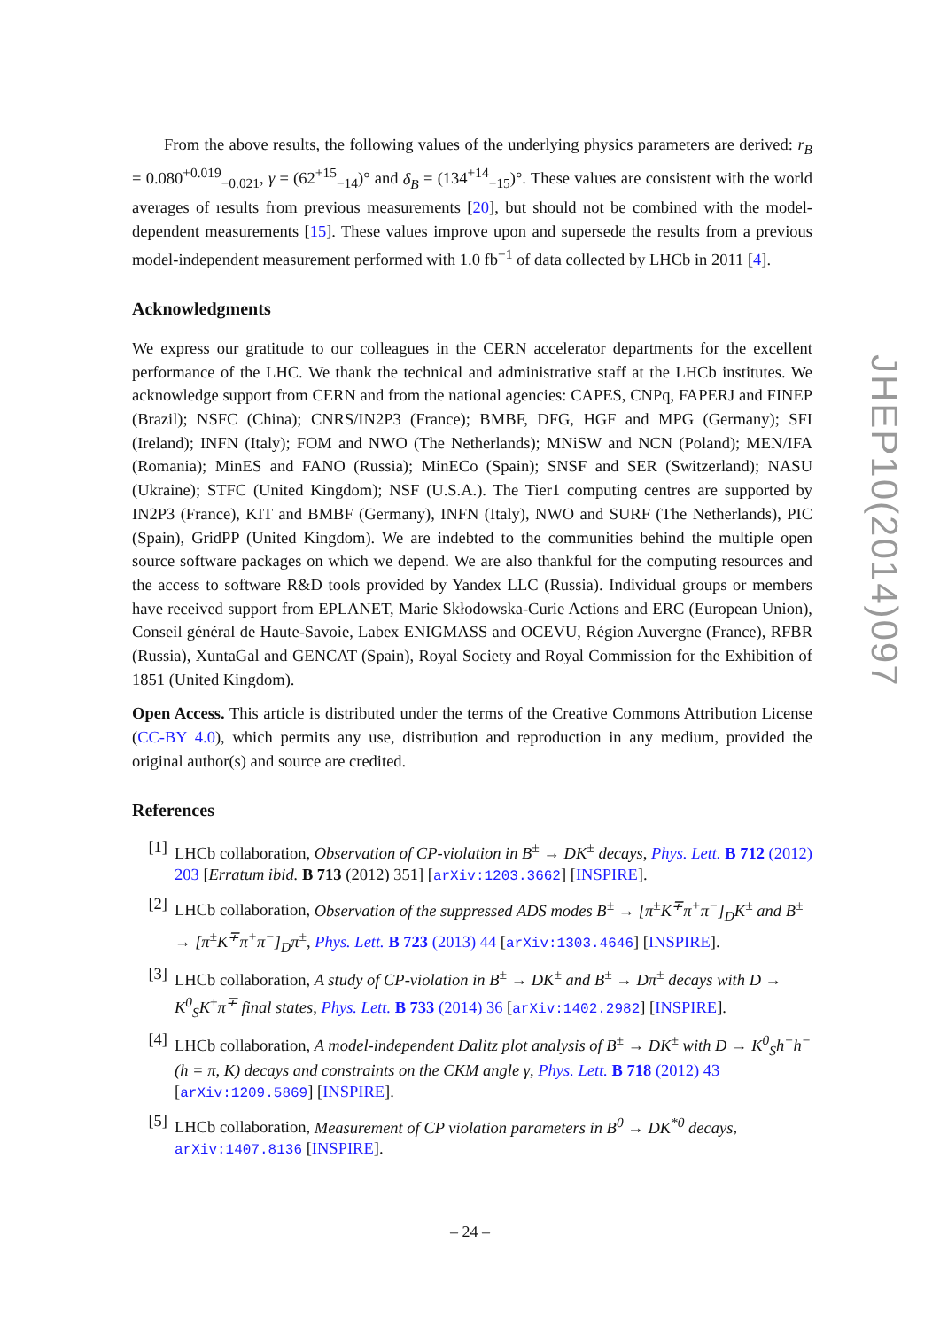From the above results, the following values of the underlying physics parameters are derived: r<sub>B</sub> = 0.080<sup>+0.019</sup><sub>−0.021</sub>, γ = (62<sup>+15</sup><sub>−14</sub>)° and δ<sub>B</sub> = (134<sup>+14</sup><sub>−15</sub>)°. These values are consistent with the world averages of results from previous measurements [20], but should not be combined with the model-dependent measurements [15]. These values improve upon and supersede the results from a previous model-independent measurement performed with 1.0 fb<sup>−1</sup> of data collected by LHCb in 2011 [4].
Acknowledgments
We express our gratitude to our colleagues in the CERN accelerator departments for the excellent performance of the LHC. We thank the technical and administrative staff at the LHCb institutes. We acknowledge support from CERN and from the national agencies: CAPES, CNPq, FAPERJ and FINEP (Brazil); NSFC (China); CNRS/IN2P3 (France); BMBF, DFG, HGF and MPG (Germany); SFI (Ireland); INFN (Italy); FOM and NWO (The Netherlands); MNiSW and NCN (Poland); MEN/IFA (Romania); MinES and FANO (Russia); MinECo (Spain); SNSF and SER (Switzerland); NASU (Ukraine); STFC (United Kingdom); NSF (U.S.A.). The Tier1 computing centres are supported by IN2P3 (France), KIT and BMBF (Germany), INFN (Italy), NWO and SURF (The Netherlands), PIC (Spain), GridPP (United Kingdom). We are indebted to the communities behind the multiple open source software packages on which we depend. We are also thankful for the computing resources and the access to software R&D tools provided by Yandex LLC (Russia). Individual groups or members have received support from EPLANET, Marie Skłodowska-Curie Actions and ERC (European Union), Conseil général de Haute-Savoie, Labex ENIGMASS and OCEVU, Région Auvergne (France), RFBR (Russia), XuntaGal and GENCAT (Spain), Royal Society and Royal Commission for the Exhibition of 1851 (United Kingdom).
Open Access. This article is distributed under the terms of the Creative Commons Attribution License (CC-BY 4.0), which permits any use, distribution and reproduction in any medium, provided the original author(s) and source are credited.
References
[1] LHCb collaboration, Observation of CP-violation in B<sup>±</sup> → DK<sup>±</sup> decays, Phys. Lett. B 712 (2012) 203 [Erratum ibid. B 713 (2012) 351] [arXiv:1203.3662] [INSPIRE].
[2] LHCb collaboration, Observation of the suppressed ADS modes B<sup>±</sup> → [π<sup>±</sup>K<sup>∓</sup>π<sup>+</sup>π<sup>−</sup>]<sub>D</sub>K<sup>±</sup> and B<sup>±</sup> → [π<sup>±</sup>K<sup>∓</sup>π<sup>+</sup>π<sup>−</sup>]<sub>D</sub>π<sup>±</sup>, Phys. Lett. B 723 (2013) 44 [arXiv:1303.4646] [INSPIRE].
[3] LHCb collaboration, A study of CP-violation in B<sup>±</sup> → DK<sup>±</sup> and B<sup>±</sup> → Dπ<sup>±</sup> decays with D → K<sup>0</sup><sub>S</sub>K<sup>±</sup>π<sup>∓</sup> final states, Phys. Lett. B 733 (2014) 36 [arXiv:1402.2982] [INSPIRE].
[4] LHCb collaboration, A model-independent Dalitz plot analysis of B<sup>±</sup> → DK<sup>±</sup> with D → K<sup>0</sup><sub>S</sub>h<sup>+</sup>h<sup>−</sup> (h = π, K) decays and constraints on the CKM angle γ, Phys. Lett. B 718 (2012) 43 [arXiv:1209.5869] [INSPIRE].
[5] LHCb collaboration, Measurement of CP violation parameters in B<sup>0</sup> → DK<sup>*0</sup> decays, arXiv:1407.8136 [INSPIRE].
JHEP10(2014)097
– 24 –